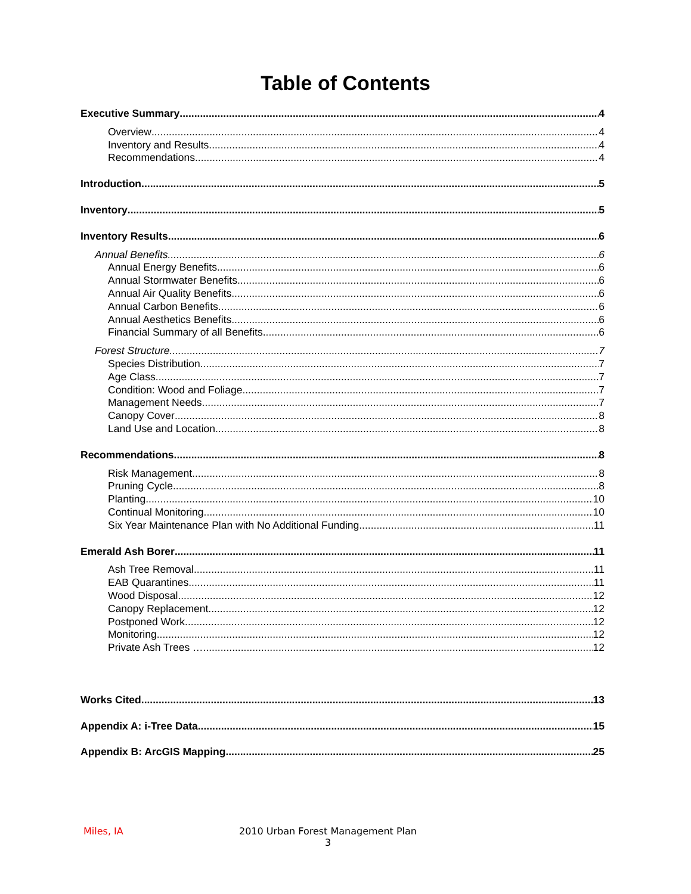Table of Contents
Executive Summary 4
Overview 4
Inventory and Results 4
Recommendations 4
Introduction 5
Inventory 5
Inventory Results 6
Annual Benefits 6
Annual Energy Benefits 6
Annual Stormwater Benefits 6
Annual Air Quality Benefits 6
Annual Carbon Benefits 6
Annual Aesthetics Benefits 6
Financial Summary of all Benefits 6
Forest Structure 7
Species Distribution 7
Age Class 7
Condition: Wood and Foliage 7
Management Needs 7
Canopy Cover 8
Land Use and Location 8
Recommendations 8
Risk Management 8
Pruning Cycle 8
Planting 10
Continual Monitoring 10
Six Year Maintenance Plan with No Additional Funding 11
Emerald Ash Borer 11
Ash Tree Removal 11
EAB Quarantines 11
Wood Disposal 12
Canopy Replacement 12
Postponed Work 12
Monitoring 12
Private Ash Trees …. 12
Works Cited 13
Appendix A: i-Tree Data 15
Appendix B: ArcGIS Mapping 25
Miles, IA
2010 Urban Forest Management Plan
3